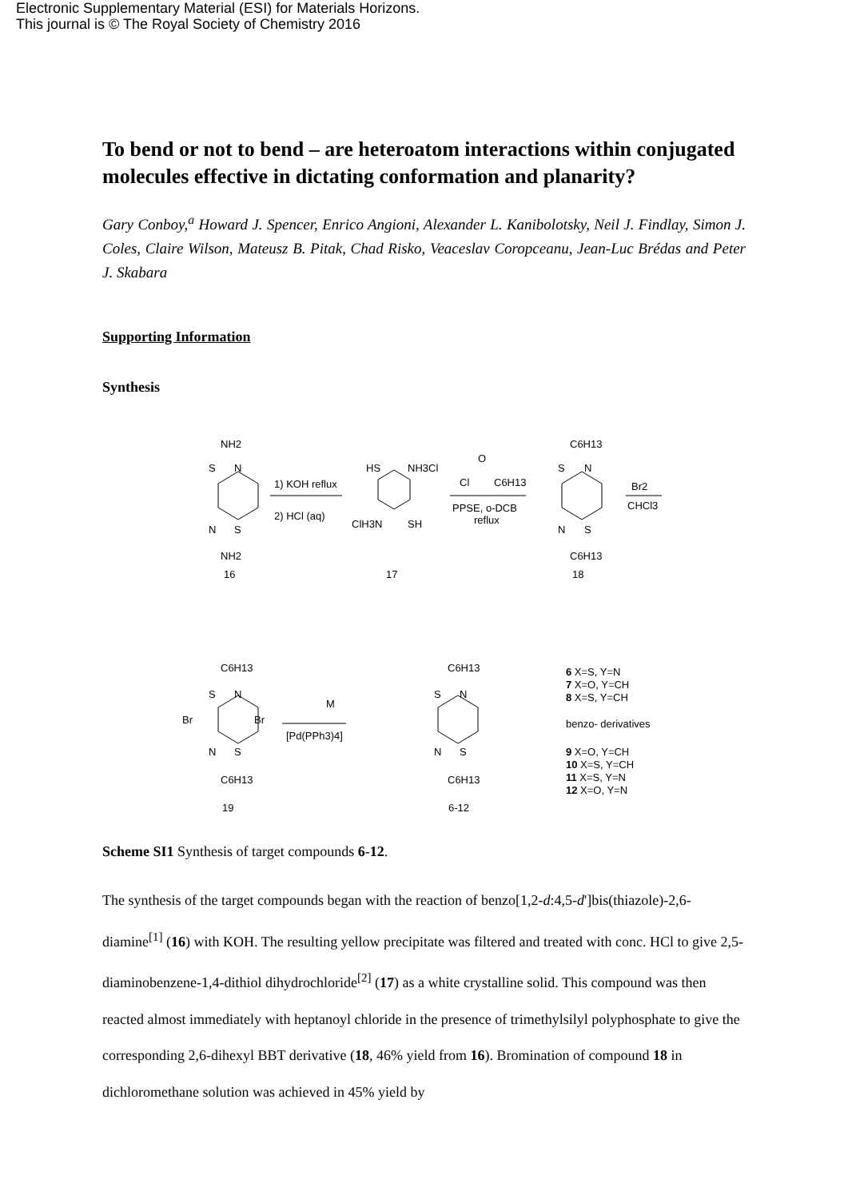Electronic Supplementary Material (ESI) for Materials Horizons.
This journal is © The Royal Society of Chemistry 2016
To bend or not to bend – are heteroatom interactions within conjugated molecules effective in dictating conformation and planarity?
Gary Conboy,<sup>a</sup> Howard J. Spencer, Enrico Angioni, Alexander L. Kanibolotsky, Neil J. Findlay, Simon J. Coles, Claire Wilson, Mateusz B. Pitak, Chad Risko, Veaceslav Coropceanu, Jean-Luc Brédas and Peter J. Skabara
Supporting Information
Synthesis
NH2
16
S
N
N
S
NH2
1) KOH reflux
2) HCl (aq)
HS
NH3Cl
ClH3N
SH
17
O
Cl
C6H13
PPSE, o-DCB
reflux
C6H13
S
N
N
S
C6H13
18
Br2
CHCl3
C6H13
Br
Br
S
N
N
S
C6H13
19
M
[Pd(PPh3)4]
C6H13
C6H13
6-12
S
N
N
S
6 X=S, Y=N
7 X=O, Y=CH
8 X=S, Y=CH
benzo- derivatives
9 X=O, Y=CH
10 X=S, Y=CH
11 X=S, Y=N
12 X=O, Y=N
Scheme SI1 Synthesis of target compounds 6-12.
The synthesis of the target compounds began with the reaction of benzo[1,2-d:4,5-d']bis(thiazole)-2,6-diamine<sup>[1]</sup> (16) with KOH. The resulting yellow precipitate was filtered and treated with conc. HCl to give 2,5-diaminobenzene-1,4-dithiol dihydrochloride<sup>[2]</sup> (17) as a white crystalline solid. This compound was then reacted almost immediately with heptanoyl chloride in the presence of trimethylsilyl polyphosphate to give the corresponding 2,6-dihexyl BBT derivative (18, 46% yield from 16). Bromination of compound 18 in dichloromethane solution was achieved in 45% yield by